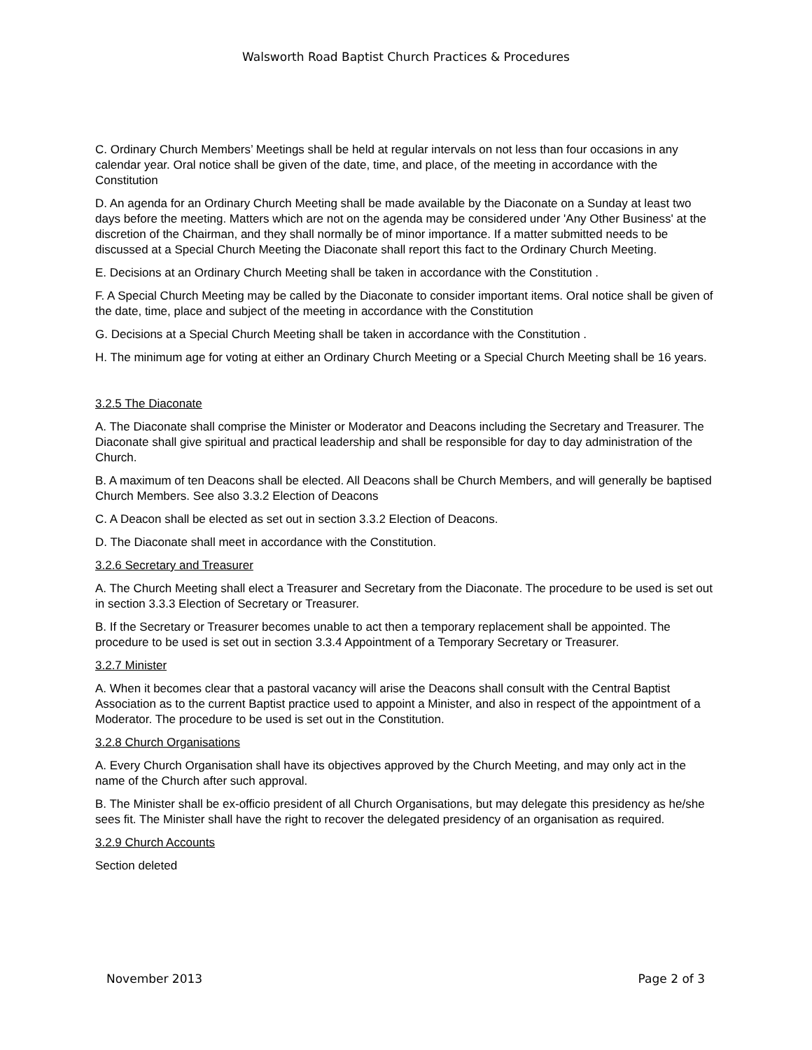Walsworth Road Baptist Church Practices & Procedures
C. Ordinary Church Members’ Meetings shall be held at regular intervals on not less than four occasions in any calendar year. Oral notice shall be given of the date, time, and place, of the meeting in accordance with the Constitution
D. An agenda for an Ordinary Church Meeting shall be made available by the Diaconate on a Sunday at least two days before the meeting. Matters which are not on the agenda may be considered under 'Any Other Business' at the discretion of the Chairman, and they shall normally be of minor importance. If a matter submitted needs to be discussed at a Special Church Meeting the Diaconate shall report this fact to the Ordinary Church Meeting.
E. Decisions at an Ordinary Church Meeting shall be taken in accordance with the Constitution .
F. A Special Church Meeting may be called by the Diaconate to consider important items. Oral notice shall be given of the date, time, place and subject of the meeting in accordance with the Constitution
G. Decisions at a Special Church Meeting shall be taken in accordance with the Constitution .
H. The minimum age for voting at either an Ordinary Church Meeting or a Special Church Meeting shall be 16 years.
3.2.5 The Diaconate
A. The Diaconate shall comprise the Minister or Moderator and Deacons including the Secretary and Treasurer. The Diaconate shall give spiritual and practical leadership and shall be responsible for day to day administration of the Church.
B. A maximum of ten Deacons shall be elected. All Deacons shall be Church Members, and will generally be baptised Church Members. See also 3.3.2 Election of Deacons
C. A Deacon shall be elected as set out in section 3.3.2 Election of Deacons.
D. The Diaconate shall meet in accordance with the Constitution.
3.2.6 Secretary and Treasurer
A. The Church Meeting shall elect a Treasurer and Secretary from the Diaconate. The procedure to be used is set out in section 3.3.3 Election of Secretary or Treasurer.
B. If the Secretary or Treasurer becomes unable to act then a temporary replacement shall be appointed. The procedure to be used is set out in section 3.3.4 Appointment of a Temporary Secretary or Treasurer.
3.2.7 Minister
A. When it becomes clear that a pastoral vacancy will arise the Deacons shall consult with the Central Baptist Association as to the current Baptist practice used to appoint a Minister, and also in respect of the appointment of a Moderator. The procedure to be used is set out in the Constitution.
3.2.8 Church Organisations
A. Every Church Organisation shall have its objectives approved by the Church Meeting, and may only act in the name of the Church after such approval.
B. The Minister shall be ex-officio president of all Church Organisations, but may delegate this presidency as he/she sees fit. The Minister shall have the right to recover the delegated presidency of an organisation as required.
3.2.9 Church Accounts
Section deleted
November 2013 Page 2 of 3